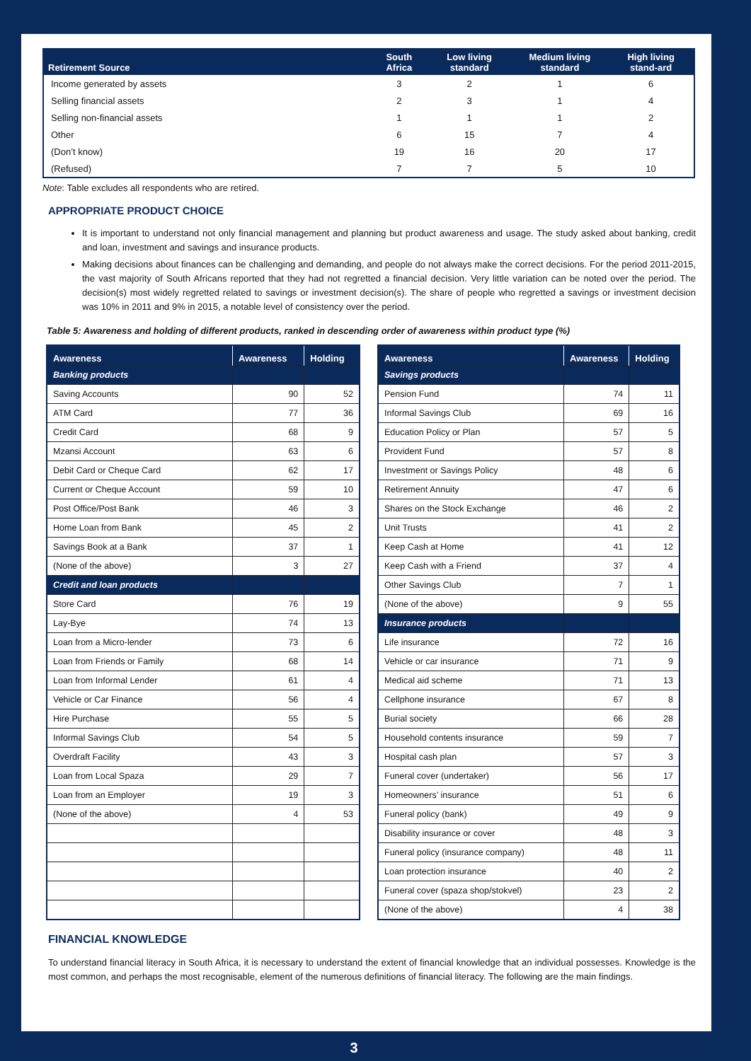| Retirement Source | South Africa | Low living standard | Medium living standard | High living stand-ard |
| --- | --- | --- | --- | --- |
| Income generated by assets | 3 | 2 | 1 | 6 |
| Selling financial assets | 2 | 3 | 1 | 4 |
| Selling non-financial assets | 1 | 1 | 1 | 2 |
| Other | 6 | 15 | 7 | 4 |
| (Don’t know) | 19 | 16 | 20 | 17 |
| (Refused) | 7 | 7 | 5 | 10 |
Note: Table excludes all respondents who are retired.
APPROPRIATE PRODUCT CHOICE
It is important to understand not only financial management and planning but product awareness and usage. The study asked about banking, credit and loan, investment and savings and insurance products.
Making decisions about finances can be challenging and demanding, and people do not always make the correct decisions. For the period 2011-2015, the vast majority of South Africans reported that they had not regretted a financial decision. Very little variation can be noted over the period. The decision(s) most widely regretted related to savings or investment decision(s). The share of people who regretted a savings or investment decision was 10% in 2011 and 9% in 2015, a notable level of consistency over the period.
Table 5: Awareness and holding of different products, ranked in descending order of awareness within product type (%)
| Awareness | Awareness | Holding |
| --- | --- | --- |
| Banking products | | |
| Saving Accounts | 90 | 52 |
| ATM Card | 77 | 36 |
| Credit Card | 68 | 9 |
| Mzansi Account | 63 | 6 |
| Debit Card or Cheque Card | 62 | 17 |
| Current or Cheque Account | 59 | 10 |
| Post Office/Post Bank | 46 | 3 |
| Home Loan from Bank | 45 | 2 |
| Savings Book at a Bank | 37 | 1 |
| (None of the above) | 3 | 27 |
| Credit and loan products | | |
| Store Card | 76 | 19 |
| Lay-Bye | 74 | 13 |
| Loan from a Micro-lender | 73 | 6 |
| Loan from Friends or Family | 68 | 14 |
| Loan from Informal Lender | 61 | 4 |
| Vehicle or Car Finance | 56 | 4 |
| Hire Purchase | 55 | 5 |
| Informal Savings Club | 54 | 5 |
| Overdraft Facility | 43 | 3 |
| Loan from Local Spaza | 29 | 7 |
| Loan from an Employer | 19 | 3 |
| (None of the above) | 4 | 53 |
| Awareness | Awareness | Holding |
| --- | --- | --- |
| Savings products | | |
| Pension Fund | 74 | 11 |
| Informal Savings Club | 69 | 16 |
| Education Policy or Plan | 57 | 5 |
| Provident Fund | 57 | 8 |
| Investment or Savings Policy | 48 | 6 |
| Retirement Annuity | 47 | 6 |
| Shares on the Stock Exchange | 46 | 2 |
| Unit Trusts | 41 | 2 |
| Keep Cash at Home | 41 | 12 |
| Keep Cash with a Friend | 37 | 4 |
| Other Savings Club | 7 | 1 |
| (None of the above) | 9 | 55 |
| Insurance products | | |
| Life insurance | 72 | 16 |
| Vehicle or car insurance | 71 | 9 |
| Medical aid scheme | 71 | 13 |
| Cellphone insurance | 67 | 8 |
| Burial society | 66 | 28 |
| Household contents insurance | 59 | 7 |
| Hospital cash plan | 57 | 3 |
| Funeral cover (undertaker) | 56 | 17 |
| Homeowners’ insurance | 51 | 6 |
| Funeral policy (bank) | 49 | 9 |
| Disability insurance or cover | 48 | 3 |
| Funeral policy (insurance company) | 48 | 11 |
| Loan protection insurance | 40 | 2 |
| Funeral cover (spaza shop/stokvel) | 23 | 2 |
| (None of the above) | 4 | 38 |
FINANCIAL KNOWLEDGE
To understand financial literacy in South Africa, it is necessary to understand the extent of financial knowledge that an individual possesses. Knowledge is the most common, and perhaps the most recognisable, element of the numerous definitions of financial literacy. The following are the main findings.
3